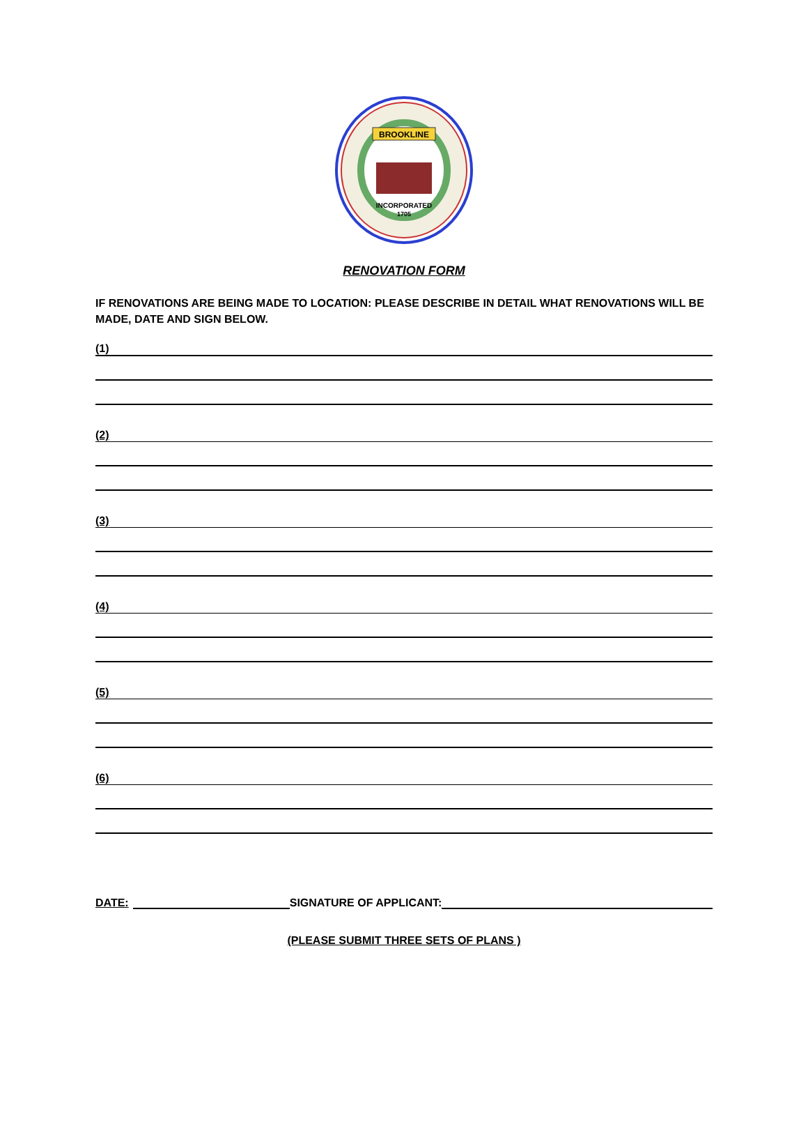BROOKLINE
INCORPORATED
1705
RENOVATION FORM
IF RENOVATIONS ARE BEING MADE TO LOCATION: PLEASE DESCRIBE IN DETAIL WHAT RENOVATIONS WILL BE MADE, DATE AND SIGN BELOW.
(1)
(2)
(3)
(4)
(5)
(6)
DATE: SIGNATURE OF APPLICANT:
(PLEASE SUBMIT THREE SETS OF PLANS )